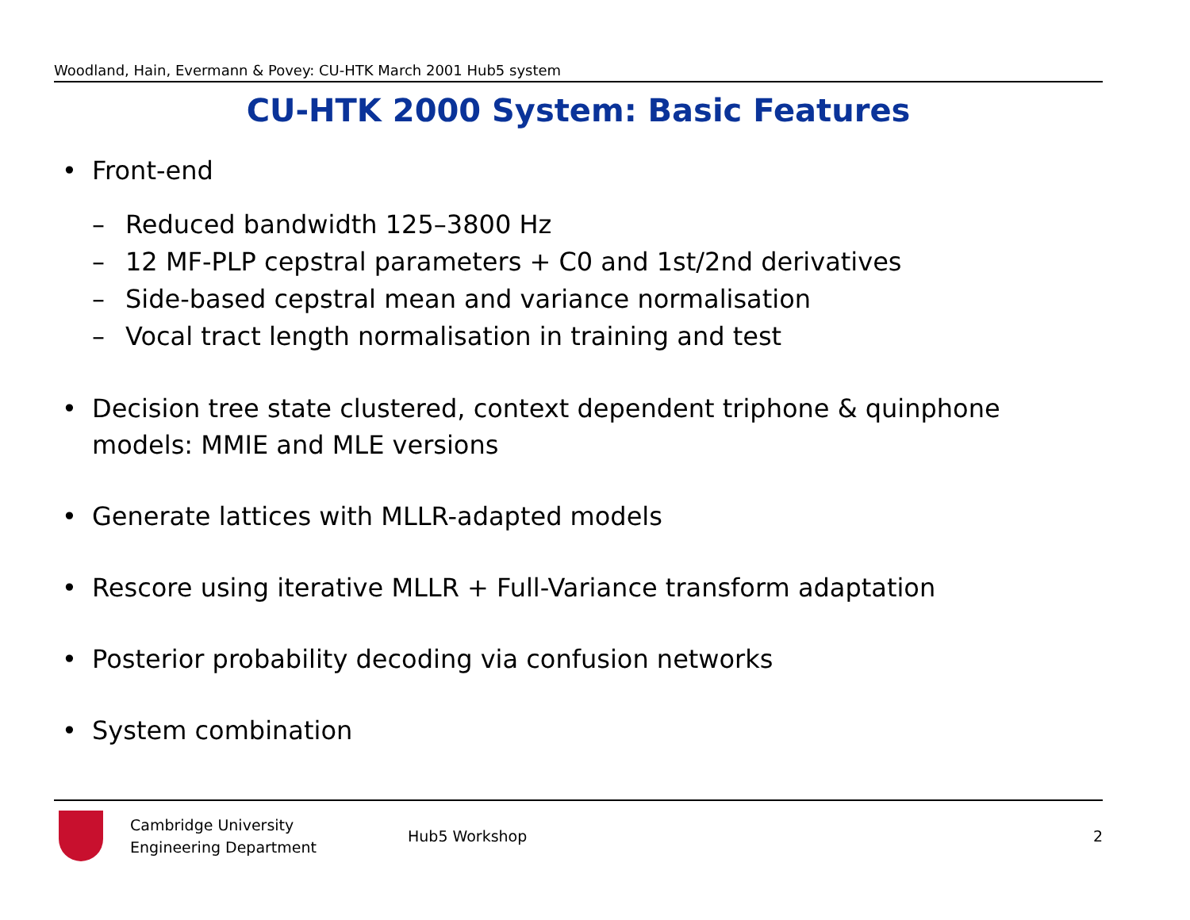Woodland, Hain, Evermann & Povey: CU-HTK March 2001 Hub5 system
CU-HTK 2000 System: Basic Features
• Front-end
– Reduced bandwidth 125–3800 Hz
– 12 MF-PLP cepstral parameters + C0 and 1st/2nd derivatives
– Side-based cepstral mean and variance normalisation
– Vocal tract length normalisation in training and test
• Decision tree state clustered, context dependent triphone & quinphone models: MMIE and MLE versions
• Generate lattices with MLLR-adapted models
• Rescore using iterative MLLR + Full-Variance transform adaptation
• Posterior probability decoding via confusion networks
• System combination
Cambridge University
Engineering Department
Hub5 Workshop 2